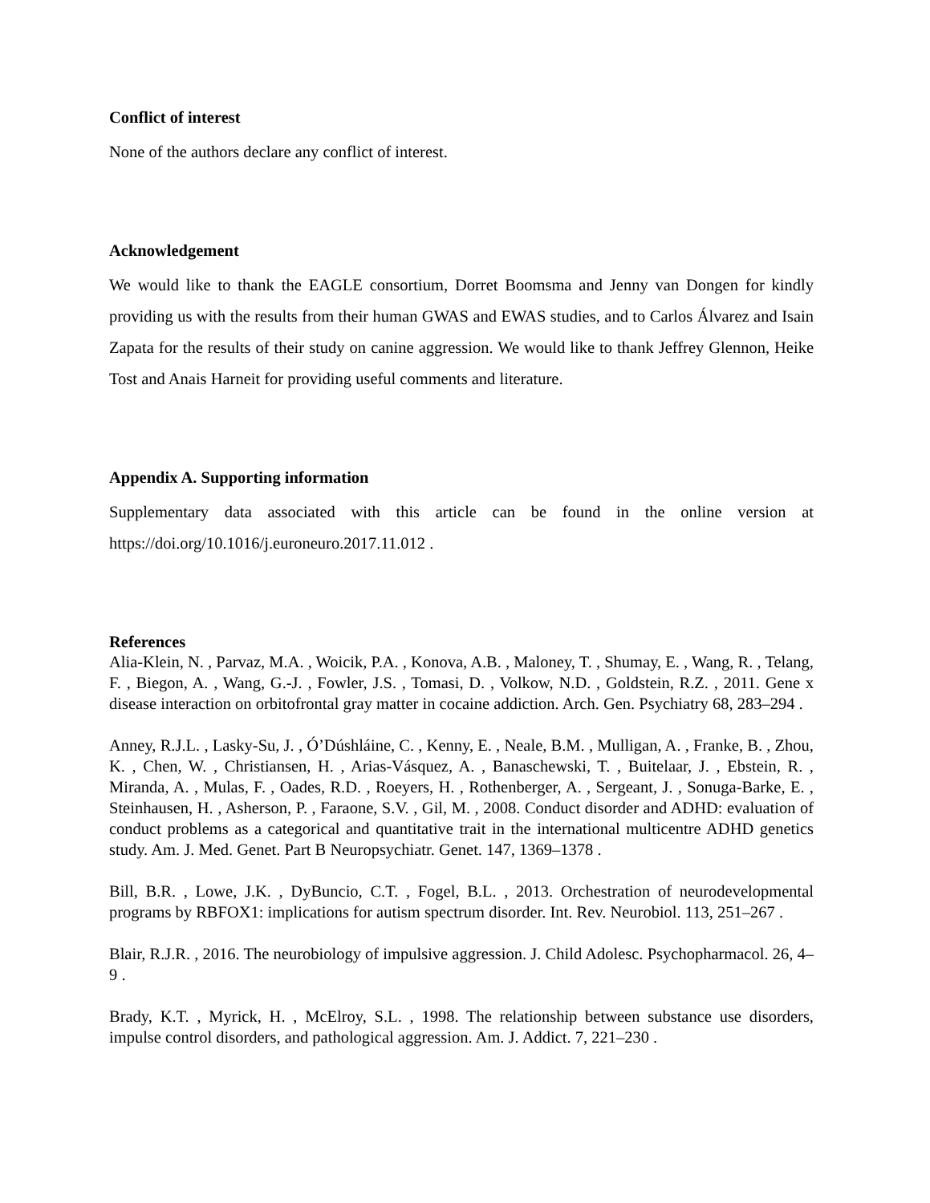Conflict of interest
None of the authors declare any conflict of interest.
Acknowledgement
We would like to thank the EAGLE consortium, Dorret Boomsma and Jenny van Dongen for kindly providing us with the results from their human GWAS and EWAS studies, and to Carlos Álvarez and Isain Zapata for the results of their study on canine aggression. We would like to thank Jeffrey Glennon, Heike Tost and Anais Harneit for providing useful comments and literature.
Appendix A. Supporting information
Supplementary data associated with this article can be found in the online version at https://doi.org/10.1016/j.euroneuro.2017.11.012 .
References
Alia-Klein, N. , Parvaz, M.A. , Woicik, P.A. , Konova, A.B. , Maloney, T. , Shumay, E. , Wang, R. , Telang, F. , Biegon, A. , Wang, G.-J. , Fowler, J.S. , Tomasi, D. , Volkow, N.D. , Goldstein, R.Z. , 2011. Gene x disease interaction on orbitofrontal gray matter in cocaine addiction. Arch. Gen. Psychiatry 68, 283–294 .
Anney, R.J.L. , Lasky-Su, J. , Ó’Dúshláine, C. , Kenny, E. , Neale, B.M. , Mulligan, A. , Franke, B. , Zhou, K. , Chen, W. , Christiansen, H. , Arias-Vásquez, A. , Banaschewski, T. , Buitelaar, J. , Ebstein, R. , Miranda, A. , Mulas, F. , Oades, R.D. , Roeyers, H. , Rothenberger, A. , Sergeant, J. , Sonuga-Barke, E. , Steinhausen, H. , Asherson, P. , Faraone, S.V. , Gil, M. , 2008. Conduct disorder and ADHD: evaluation of conduct problems as a categorical and quantitative trait in the international multicentre ADHD genetics study. Am. J. Med. Genet. Part B Neuropsychiatr. Genet. 147, 1369–1378 .
Bill, B.R. , Lowe, J.K. , DyBuncio, C.T. , Fogel, B.L. , 2013. Orchestration of neurodevelopmental programs by RBFOX1: implications for autism spectrum disorder. Int. Rev. Neurobiol. 113, 251–267 .
Blair, R.J.R. , 2016. The neurobiology of impulsive aggression. J. Child Adolesc. Psychopharmacol. 26, 4–9 .
Brady, K.T. , Myrick, H. , McElroy, S.L. , 1998. The relationship between substance use disorders, impulse control disorders, and pathological aggression. Am. J. Addict. 7, 221–230 .